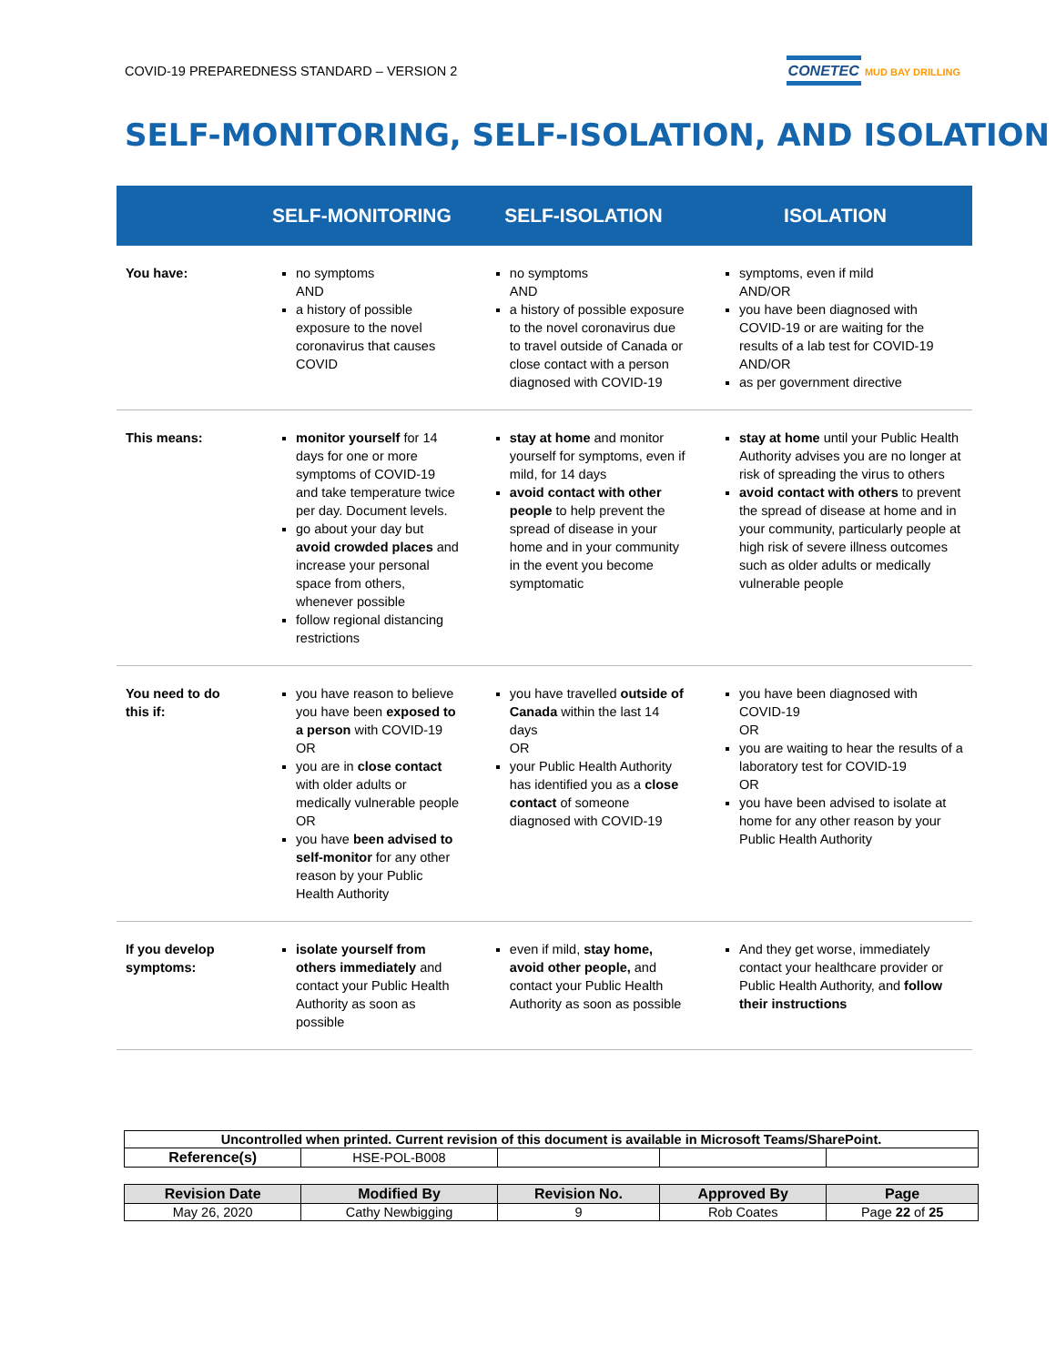COVID-19 PREPAREDNESS STANDARD – VERSION 2 CONETEC MUD BAY DRILLING
SELF-MONITORING, SELF-ISOLATION, AND ISOLATION
| | SELF-MONITORING | SELF-ISOLATION | ISOLATION |
| --- | --- | --- | --- |
| You have: | no symptoms AND a history of possible exposure to the novel coronavirus that causes COVID | no symptoms AND a history of possible exposure to the novel coronavirus due to travel outside of Canada or close contact with a person diagnosed with COVID-19 | symptoms, even if mild AND/OR you have been diagnosed with COVID-19 or are waiting for the results of a lab test for COVID-19 AND/OR as per government directive |
| This means: | monitor yourself for 14 days for one or more symptoms of COVID-19 and take temperature twice per day. Document levels. go about your day but avoid crowded places and increase your personal space from others, whenever possible follow regional distancing restrictions | stay at home and monitor yourself for symptoms, even if mild, for 14 days avoid contact with other people to help prevent the spread of disease in your home and in your community in the event you become symptomatic | stay at home until your Public Health Authority advises you are no longer at risk of spreading the virus to others avoid contact with others to prevent the spread of disease at home and in your community, particularly people at high risk of severe illness outcomes such as older adults or medically vulnerable people |
| You need to do this if: | you have reason to believe you have been exposed to a person with COVID-19 OR you are in close contact with older adults or medically vulnerable people OR you have been advised to self-monitor for any other reason by your Public Health Authority | you have travelled outside of Canada within the last 14 days OR your Public Health Authority has identified you as a close contact of someone diagnosed with COVID-19 | you have been diagnosed with COVID-19 OR you are waiting to hear the results of a laboratory test for COVID-19 OR you have been advised to isolate at home for any other reason by your Public Health Authority |
| If you develop symptoms: | isolate yourself from others immediately and contact your Public Health Authority as soon as possible | even if mild, stay home, avoid other people, and contact your Public Health Authority as soon as possible | And they get worse, immediately contact your healthcare provider or Public Health Authority, and follow their instructions |
| Uncontrolled when printed. Current revision of this document is available in Microsoft Teams/SharePoint. | | | | |
| Reference(s) | HSE-POL-B008 | | | |
| Revision Date | Modified By | Revision No. | Approved By | Page |
| May 26, 2020 | Cathy Newbigging | 9 | Rob Coates | Page 22 of 25 |